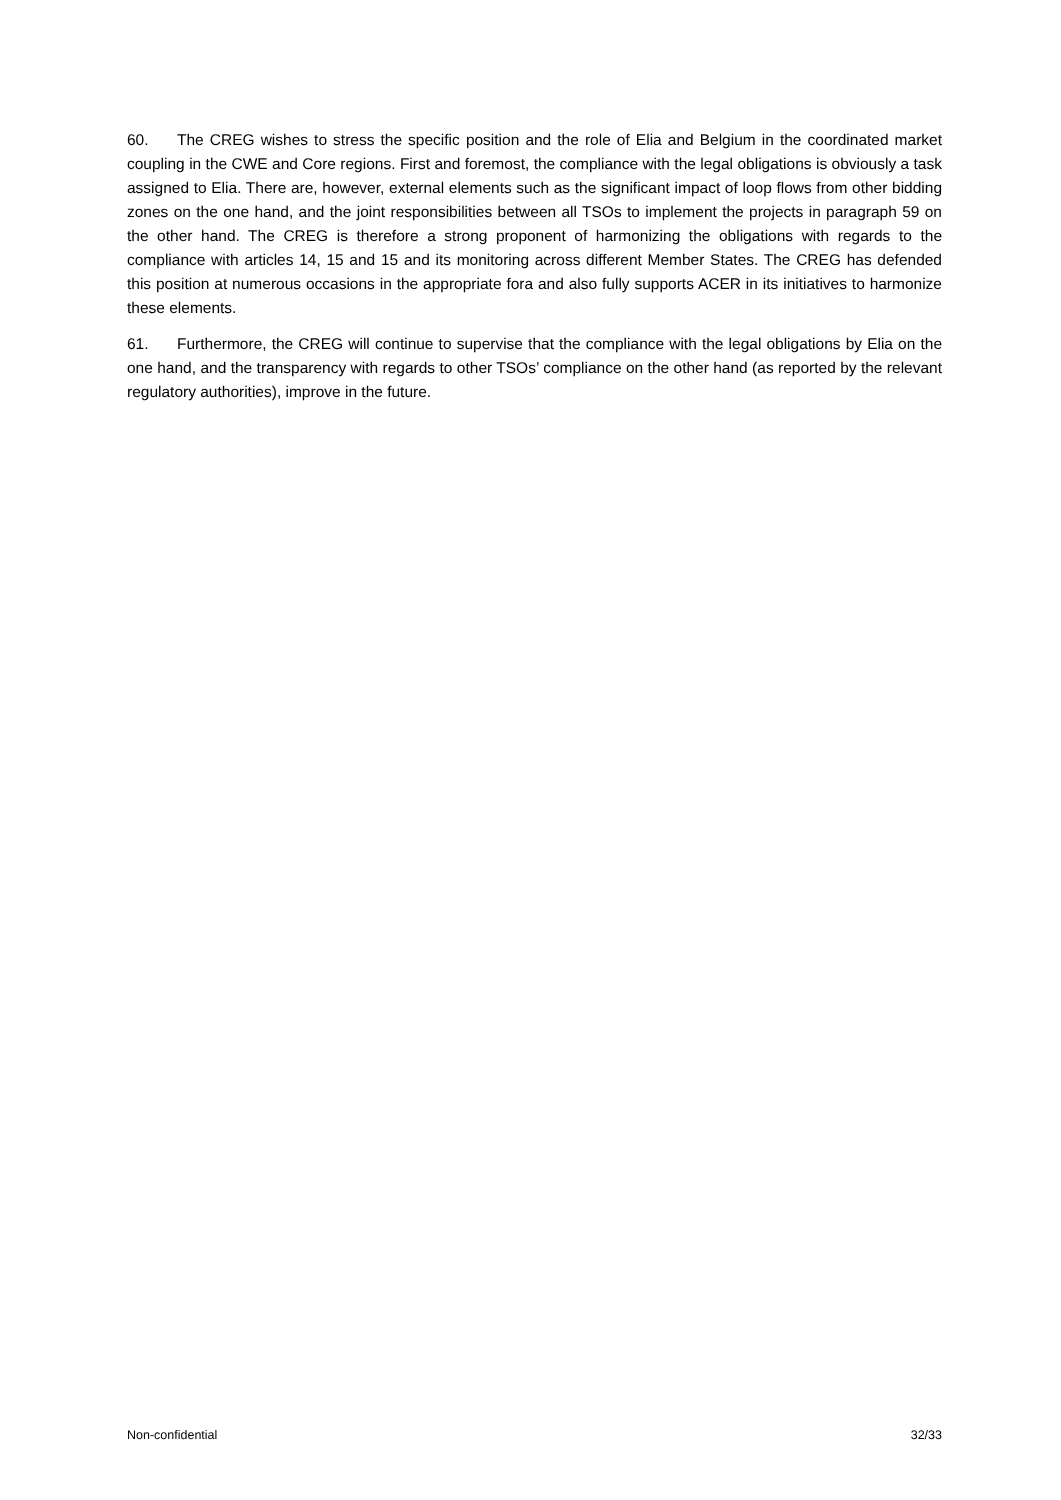60. The CREG wishes to stress the specific position and the role of Elia and Belgium in the coordinated market coupling in the CWE and Core regions. First and foremost, the compliance with the legal obligations is obviously a task assigned to Elia. There are, however, external elements such as the significant impact of loop flows from other bidding zones on the one hand, and the joint responsibilities between all TSOs to implement the projects in paragraph 59 on the other hand. The CREG is therefore a strong proponent of harmonizing the obligations with regards to the compliance with articles 14, 15 and 15 and its monitoring across different Member States. The CREG has defended this position at numerous occasions in the appropriate fora and also fully supports ACER in its initiatives to harmonize these elements.
61. Furthermore, the CREG will continue to supervise that the compliance with the legal obligations by Elia on the one hand, and the transparency with regards to other TSOs’ compliance on the other hand (as reported by the relevant regulatory authorities), improve in the future.
Non-confidential 32/33